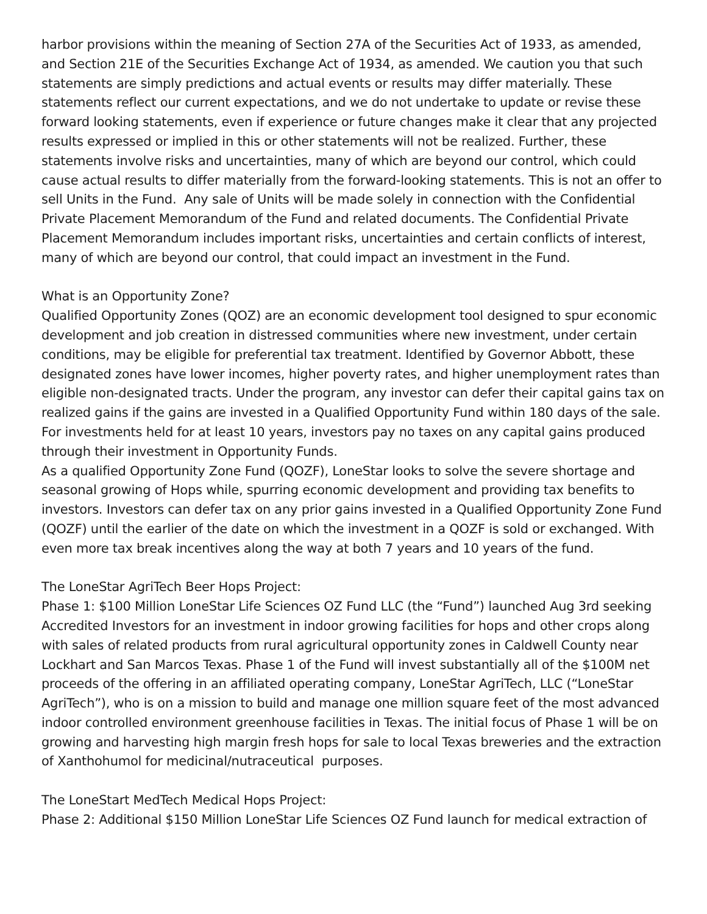harbor provisions within the meaning of Section 27A of the Securities Act of 1933, as amended, and Section 21E of the Securities Exchange Act of 1934, as amended. We caution you that such statements are simply predictions and actual events or results may differ materially. These statements reflect our current expectations, and we do not undertake to update or revise these forward looking statements, even if experience or future changes make it clear that any projected results expressed or implied in this or other statements will not be realized. Further, these statements involve risks and uncertainties, many of which are beyond our control, which could cause actual results to differ materially from the forward-looking statements. This is not an offer to sell Units in the Fund. Any sale of Units will be made solely in connection with the Confidential Private Placement Memorandum of the Fund and related documents. The Confidential Private Placement Memorandum includes important risks, uncertainties and certain conflicts of interest, many of which are beyond our control, that could impact an investment in the Fund.
What is an Opportunity Zone?
Qualified Opportunity Zones (QOZ) are an economic development tool designed to spur economic development and job creation in distressed communities where new investment, under certain conditions, may be eligible for preferential tax treatment. Identified by Governor Abbott, these designated zones have lower incomes, higher poverty rates, and higher unemployment rates than eligible non-designated tracts. Under the program, any investor can defer their capital gains tax on realized gains if the gains are invested in a Qualified Opportunity Fund within 180 days of the sale. For investments held for at least 10 years, investors pay no taxes on any capital gains produced through their investment in Opportunity Funds.
As a qualified Opportunity Zone Fund (QOZF), LoneStar looks to solve the severe shortage and seasonal growing of Hops while, spurring economic development and providing tax benefits to investors. Investors can defer tax on any prior gains invested in a Qualified Opportunity Zone Fund (QOZF) until the earlier of the date on which the investment in a QOZF is sold or exchanged. With even more tax break incentives along the way at both 7 years and 10 years of the fund.
The LoneStar AgriTech Beer Hops Project:
Phase 1: $100 Million LoneStar Life Sciences OZ Fund LLC (the “Fund”) launched Aug 3rd seeking Accredited Investors for an investment in indoor growing facilities for hops and other crops along with sales of related products from rural agricultural opportunity zones in Caldwell County near Lockhart and San Marcos Texas. Phase 1 of the Fund will invest substantially all of the $100M net proceeds of the offering in an affiliated operating company, LoneStar AgriTech, LLC (“LoneStar AgriTech”), who is on a mission to build and manage one million square feet of the most advanced indoor controlled environment greenhouse facilities in Texas. The initial focus of Phase 1 will be on growing and harvesting high margin fresh hops for sale to local Texas breweries and the extraction of Xanthohumol for medicinal/nutraceutical purposes.
The LoneStart MedTech Medical Hops Project:
Phase 2: Additional $150 Million LoneStar Life Sciences OZ Fund launch for medical extraction of